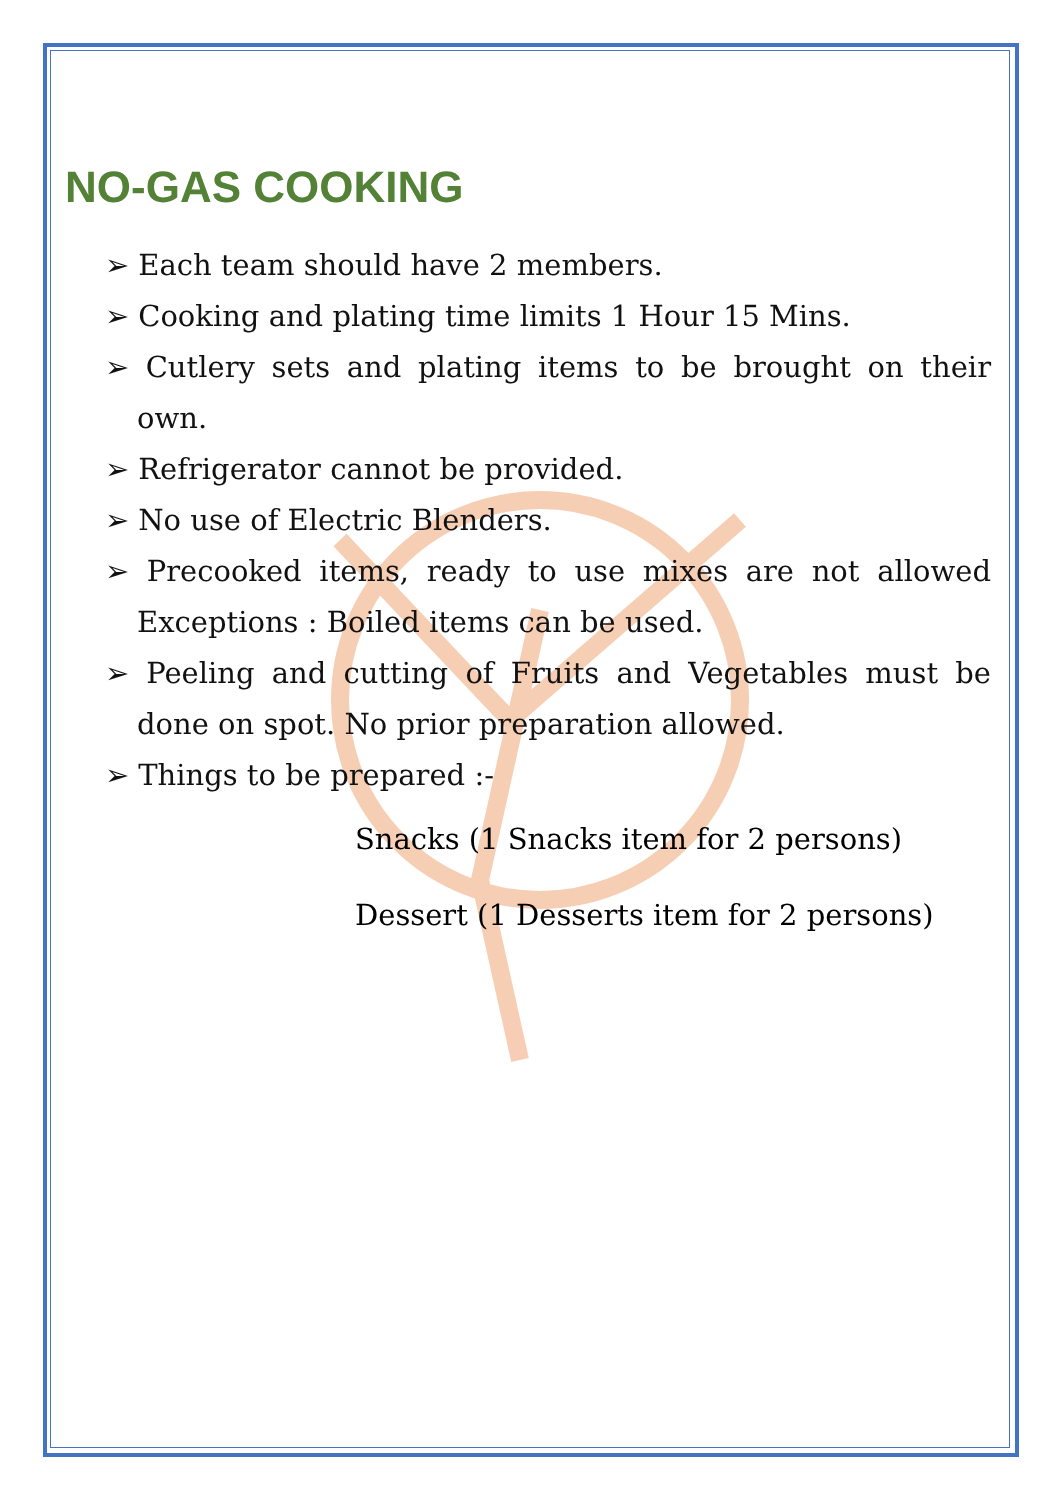NO-GAS COOKING
➢ Each team should have 2 members.
➢ Cooking and plating time limits 1 Hour 15 Mins.
➢ Cutlery sets and plating items to be brought on their own.
➢ Refrigerator cannot be provided.
➢ No use of Electric Blenders.
➢ Precooked items, ready to use mixes are not allowed Exceptions : Boiled items can be used.
➢ Peeling and cutting of Fruits and Vegetables must be done on spot. No prior preparation allowed.
➢ Things to be prepared :-
Snacks (1 Snacks item for 2 persons)
Dessert (1 Desserts item for 2 persons)